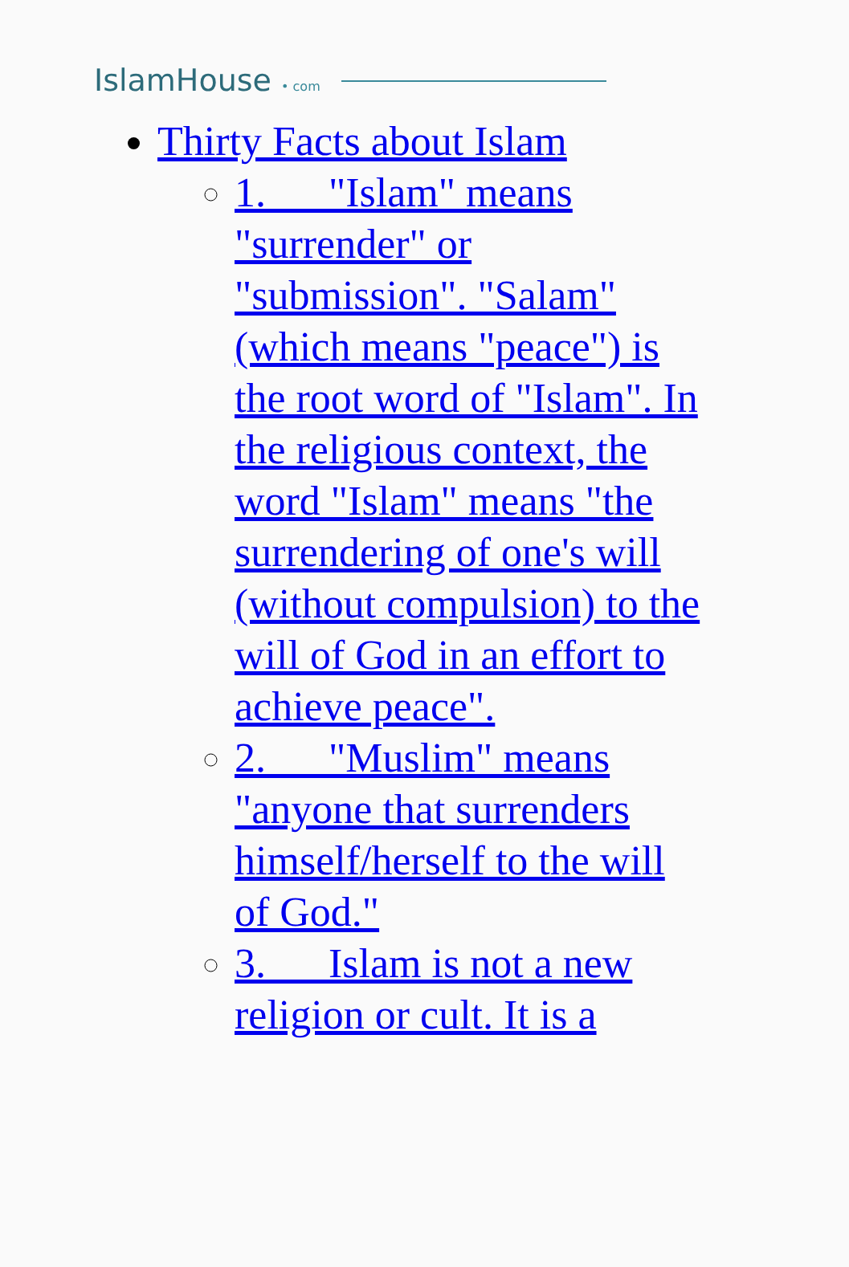IslamHouse • com
Thirty Facts about Islam
1. "Islam" means "surrender" or "submission". "Salam" (which means "peace") is the root word of "Islam". In the religious context, the word "Islam" means "the surrendering of one's will (without compulsion) to the will of God in an effort to achieve peace".
2. "Muslim" means "anyone that surrenders himself/herself to the will of God."
3. Islam is not a new religion or cult. It is a